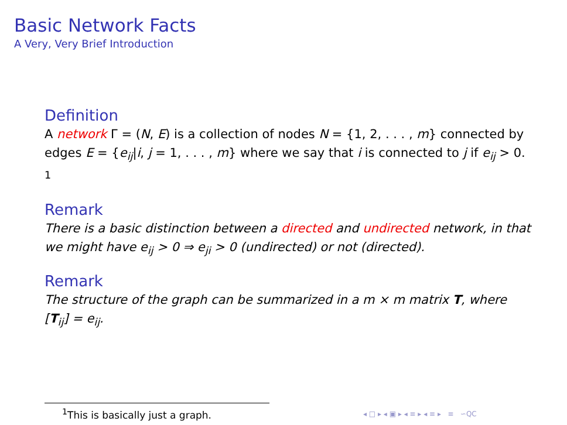Basic Network Facts
A Very, Very Brief Introduction
Definition
A network Γ = (N, E) is a collection of nodes N = {1, 2, . . . , m} connected by edges E = {e<sub>ij</sub>|i, j = 1, . . . , m} where we say that i is connected to j if e<sub>ij</sub> > 0. <sup>1</sup>
Remark
There is a basic distinction between a directed and undirected network, in that we might have e<sub>ij</sub> > 0 ⇒ e<sub>ji</sub> > 0 (undirected) or not (directed).
Remark
The structure of the graph can be summarized in a m × m matrix T, where [T<sub>ij</sub>] = e<sub>ij</sub>.
<sup>1</sup> This is basically just a graph.
◂ □ ▸ ◂ ▣ ▸ ◂ ≡ ▸ ◂ ≡ ▸ ≡ ∽QC